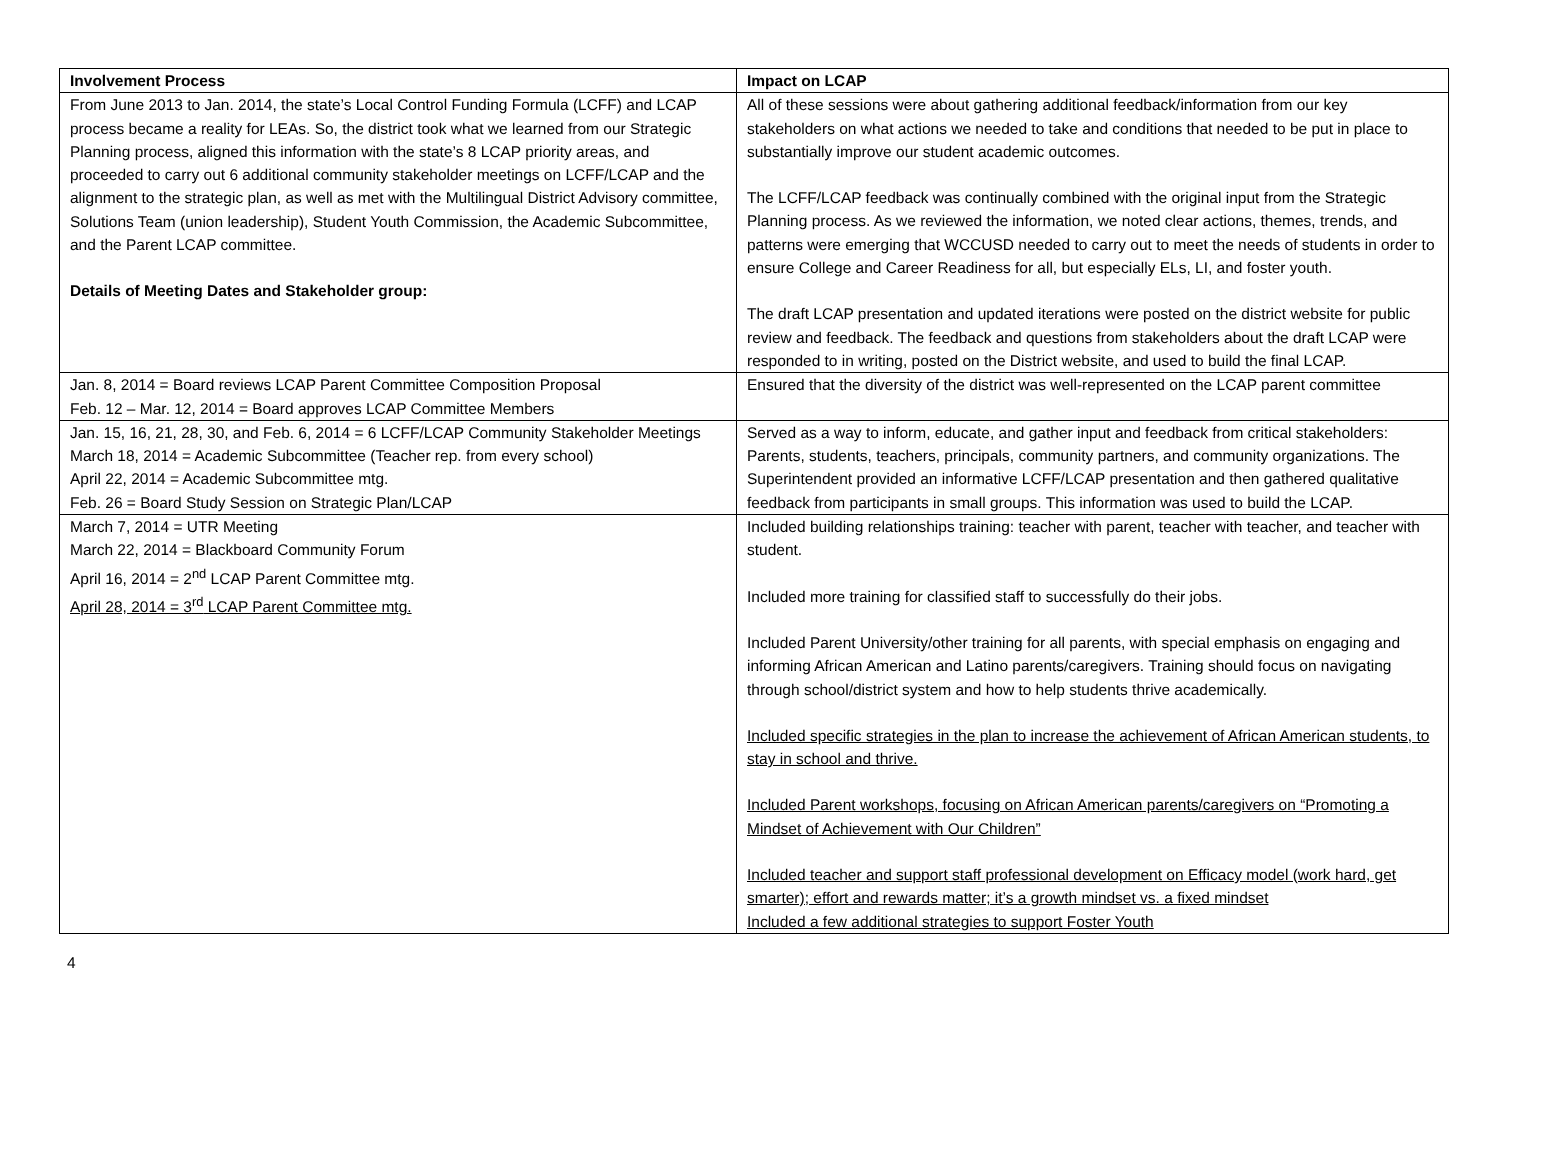| Involvement Process | Impact on LCAP |
| --- | --- |
| From June 2013 to Jan. 2014, the state’s Local Control Funding Formula (LCFF) and LCAP process became a reality for LEAs. So, the district took what we learned from our Strategic Planning process, aligned this information with the state’s 8 LCAP priority areas, and proceeded to carry out 6 additional community stakeholder meetings on LCFF/LCAP and the alignment to the strategic plan, as well as met with the Multilingual District Advisory committee, Solutions Team (union leadership), Student Youth Commission, the Academic Subcommittee, and the Parent LCAP committee. Details of Meeting Dates and Stakeholder group: | All of these sessions were about gathering additional feedback/information from our key stakeholders on what actions we needed to take and conditions that needed to be put in place to substantially improve our student academic outcomes. The LCFF/LCAP feedback was continually combined with the original input from the Strategic Planning process. As we reviewed the information, we noted clear actions, themes, trends, and patterns were emerging that WCCUSD needed to carry out to meet the needs of students in order to ensure College and Career Readiness for all, but especially ELs, LI, and foster youth. The draft LCAP presentation and updated iterations were posted on the district website for public review and feedback. The feedback and questions from stakeholders about the draft LCAP were responded to in writing, posted on the District website, and used to build the final LCAP. |
| Jan. 8, 2014 = Board reviews LCAP Parent Committee Composition Proposal Feb. 12 – Mar. 12, 2014 = Board approves LCAP Committee Members | Ensured that the diversity of the district was well-represented on the LCAP parent committee |
| Jan. 15, 16, 21, 28, 30, and Feb. 6, 2014 = 6 LCFF/LCAP Community Stakeholder Meetings March 18, 2014 = Academic Subcommittee (Teacher rep. from every school) April 22, 2014 = Academic Subcommittee mtg. Feb. 26 = Board Study Session on Strategic Plan/LCAP | Served as a way to inform, educate, and gather input and feedback from critical stakeholders: Parents, students, teachers, principals, community partners, and community organizations. The Superintendent provided an informative LCFF/LCAP presentation and then gathered qualitative feedback from participants in small groups. This information was used to build the LCAP. |
| March 7, 2014 = UTR Meeting March 22, 2014 = Blackboard Community Forum April 16, 2014 = 2<sup>nd</sup> LCAP Parent Committee mtg. April 28, 2014 = 3<sup>rd</sup> LCAP Parent Committee mtg. | Included building relationships training: teacher with parent, teacher with teacher, and teacher with student. Included more training for classified staff to successfully do their jobs. Included Parent University/other training for all parents, with special emphasis on engaging and informing African American and Latino parents/caregivers. Training should focus on navigating through school/district system and how to help students thrive academically. Included specific strategies in the plan to increase the achievement of African American students, to stay in school and thrive. Included Parent workshops, focusing on African American parents/caregivers on “Promoting a Mindset of Achievement with Our Children” Included teacher and support staff professional development on Efficacy model (work hard, get smarter); effort and rewards matter; it’s a growth mindset vs. a fixed mindset Included a few additional strategies to support Foster Youth |
4